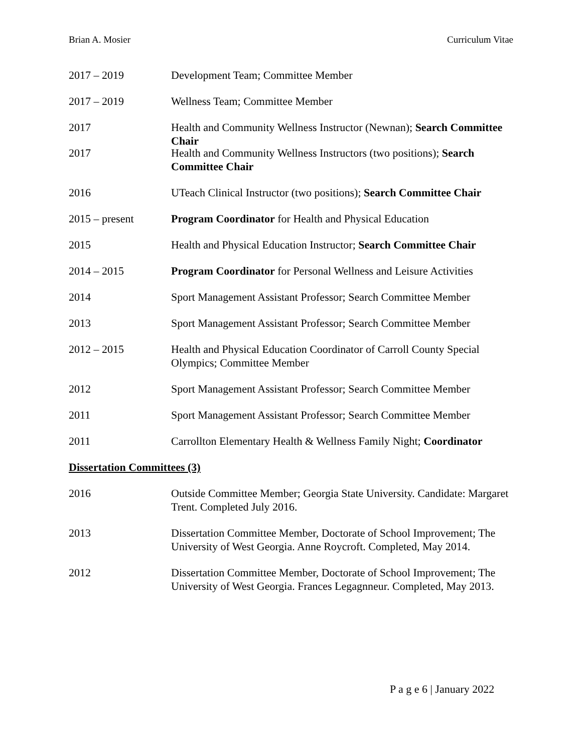Brian A. Mosier Curriculum Vitae
2017 – 2019 Development Team; Committee Member
2017 – 2019 Wellness Team; Committee Member
2017 Health and Community Wellness Instructor (Newnan); Search Committee Chair
2017 Health and Community Wellness Instructors (two positions); Search Committee Chair
2016 UTeach Clinical Instructor (two positions); Search Committee Chair
2015 – present Program Coordinator for Health and Physical Education
2015 Health and Physical Education Instructor; Search Committee Chair
2014 – 2015 Program Coordinator for Personal Wellness and Leisure Activities
2014 Sport Management Assistant Professor; Search Committee Member
2013 Sport Management Assistant Professor; Search Committee Member
2012 – 2015 Health and Physical Education Coordinator of Carroll County Special Olympics; Committee Member
2012 Sport Management Assistant Professor; Search Committee Member
2011 Sport Management Assistant Professor; Search Committee Member
2011 Carrollton Elementary Health & Wellness Family Night; Coordinator
Dissertation Committees (3)
2016 Outside Committee Member; Georgia State University. Candidate: Margaret Trent. Completed July 2016.
2013 Dissertation Committee Member, Doctorate of School Improvement; The University of West Georgia. Anne Roycroft. Completed, May 2014.
2012 Dissertation Committee Member, Doctorate of School Improvement; The University of West Georgia. Frances Legagnneur. Completed, May 2013.
P a g e 6 | January 2022